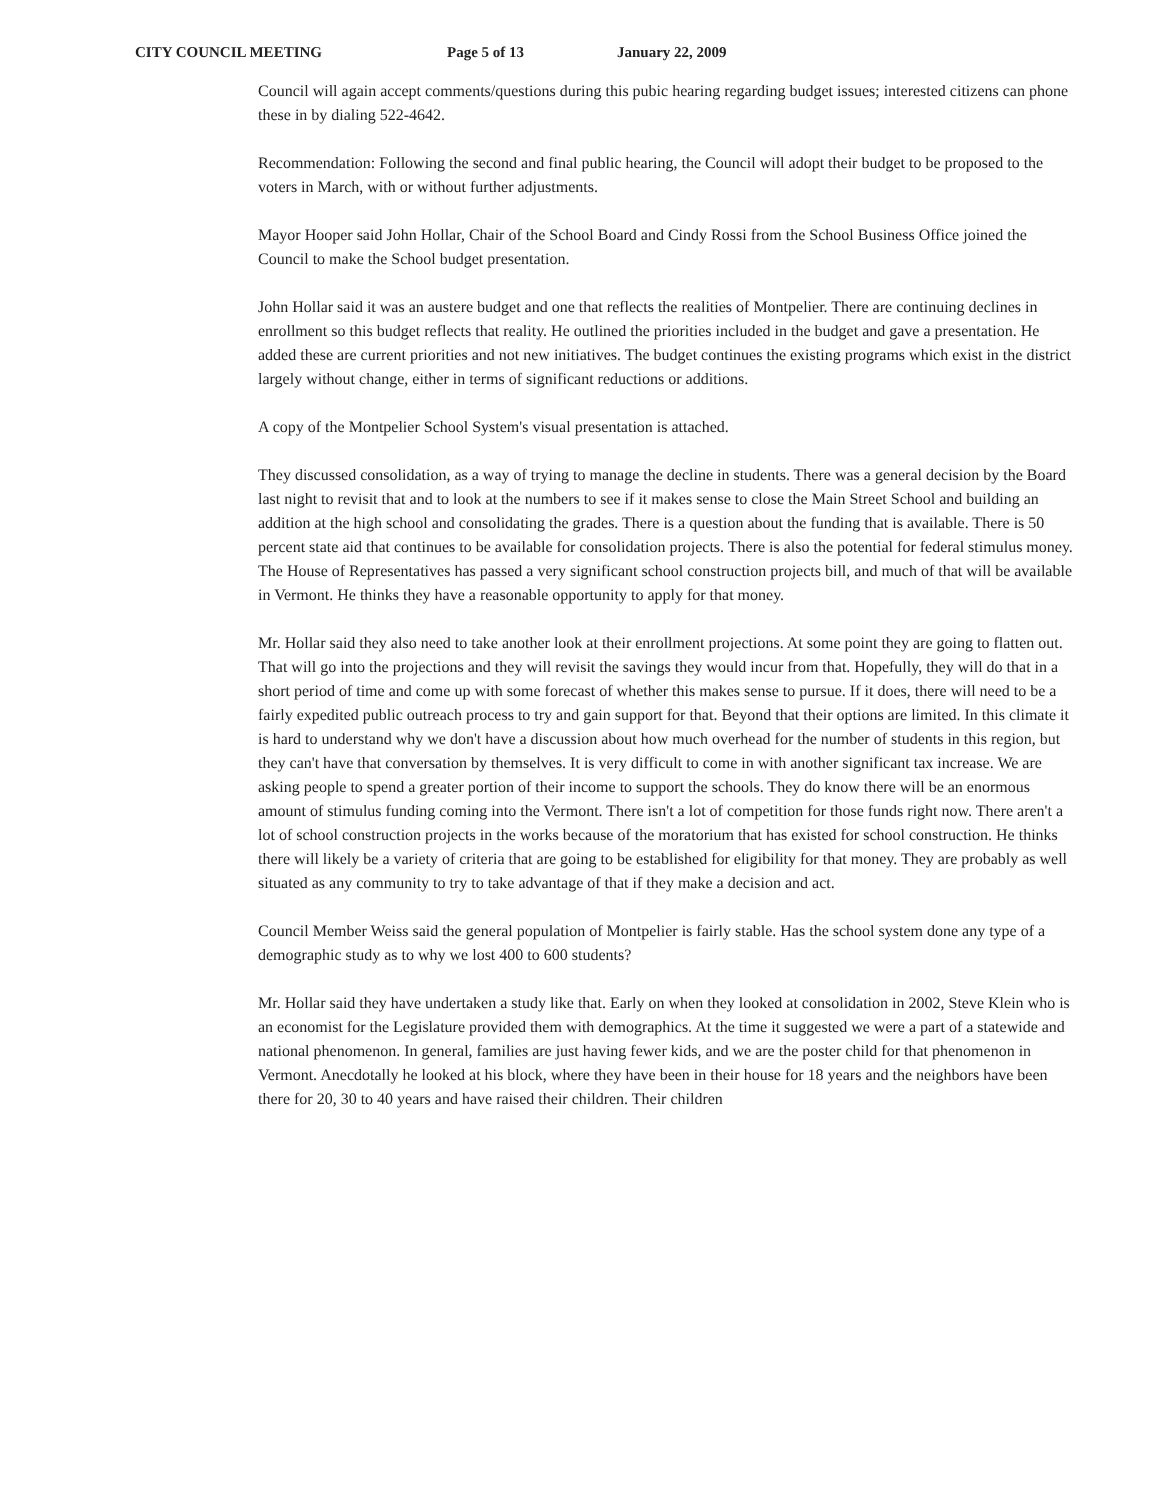CITY COUNCIL MEETING Page 5 of 13 January 22, 2009
Council will again accept comments/questions during this pubic hearing regarding budget issues; interested citizens can phone these in by dialing 522-4642.
Recommendation: Following the second and final public hearing, the Council will adopt their budget to be proposed to the voters in March, with or without further adjustments.
Mayor Hooper said John Hollar, Chair of the School Board and Cindy Rossi from the School Business Office joined the Council to make the School budget presentation.
John Hollar said it was an austere budget and one that reflects the realities of Montpelier. There are continuing declines in enrollment so this budget reflects that reality. He outlined the priorities included in the budget and gave a presentation. He added these are current priorities and not new initiatives. The budget continues the existing programs which exist in the district largely without change, either in terms of significant reductions or additions.
A copy of the Montpelier School System's visual presentation is attached.
They discussed consolidation, as a way of trying to manage the decline in students. There was a general decision by the Board last night to revisit that and to look at the numbers to see if it makes sense to close the Main Street School and building an addition at the high school and consolidating the grades. There is a question about the funding that is available. There is 50 percent state aid that continues to be available for consolidation projects. There is also the potential for federal stimulus money. The House of Representatives has passed a very significant school construction projects bill, and much of that will be available in Vermont. He thinks they have a reasonable opportunity to apply for that money.
Mr. Hollar said they also need to take another look at their enrollment projections. At some point they are going to flatten out. That will go into the projections and they will revisit the savings they would incur from that. Hopefully, they will do that in a short period of time and come up with some forecast of whether this makes sense to pursue. If it does, there will need to be a fairly expedited public outreach process to try and gain support for that. Beyond that their options are limited. In this climate it is hard to understand why we don't have a discussion about how much overhead for the number of students in this region, but they can't have that conversation by themselves. It is very difficult to come in with another significant tax increase. We are asking people to spend a greater portion of their income to support the schools. They do know there will be an enormous amount of stimulus funding coming into the Vermont. There isn't a lot of competition for those funds right now. There aren't a lot of school construction projects in the works because of the moratorium that has existed for school construction. He thinks there will likely be a variety of criteria that are going to be established for eligibility for that money. They are probably as well situated as any community to try to take advantage of that if they make a decision and act.
Council Member Weiss said the general population of Montpelier is fairly stable. Has the school system done any type of a demographic study as to why we lost 400 to 600 students?
Mr. Hollar said they have undertaken a study like that. Early on when they looked at consolidation in 2002, Steve Klein who is an economist for the Legislature provided them with demographics. At the time it suggested we were a part of a statewide and national phenomenon. In general, families are just having fewer kids, and we are the poster child for that phenomenon in Vermont. Anecdotally he looked at his block, where they have been in their house for 18 years and the neighbors have been there for 20, 30 to 40 years and have raised their children. Their children